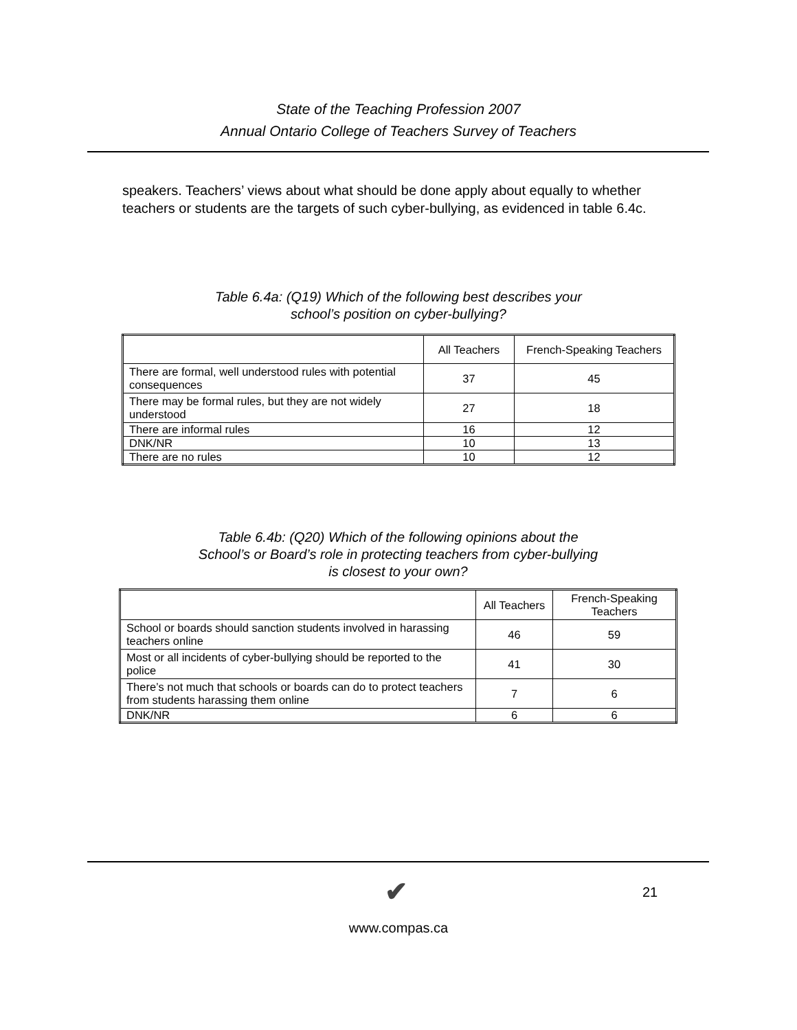State of the Teaching Profession 2007
Annual Ontario College of Teachers Survey of Teachers
speakers. Teachers’ views about what should be done apply about equally to whether teachers or students are the targets of such cyber-bullying, as evidenced in table 6.4c.
Table 6.4a: (Q19) Which of the following best describes your
school’s position on cyber-bullying?
| | All Teachers | French-Speaking Teachers |
| --- | --- | --- |
| There are formal, well understood rules with potential consequences | 37 | 45 |
| There may be formal rules, but they are not widely understood | 27 | 18 |
| There are informal rules | 16 | 12 |
| DNK/NR | 10 | 13 |
| There are no rules | 10 | 12 |
Table 6.4b: (Q20) Which of the following opinions about the
School’s or Board’s role in protecting teachers from cyber-bullying
is closest to your own?
| | All Teachers | French-Speaking Teachers |
| --- | --- | --- |
| School or boards should sanction students involved in harassing teachers online | 46 | 59 |
| Most or all incidents of cyber-bullying should be reported to the police | 41 | 30 |
| There’s not much that schools or boards can do to protect teachers from students harassing them online | 7 | 6 |
| DNK/NR | 6 | 6 |
✔ 21
www.compas.ca